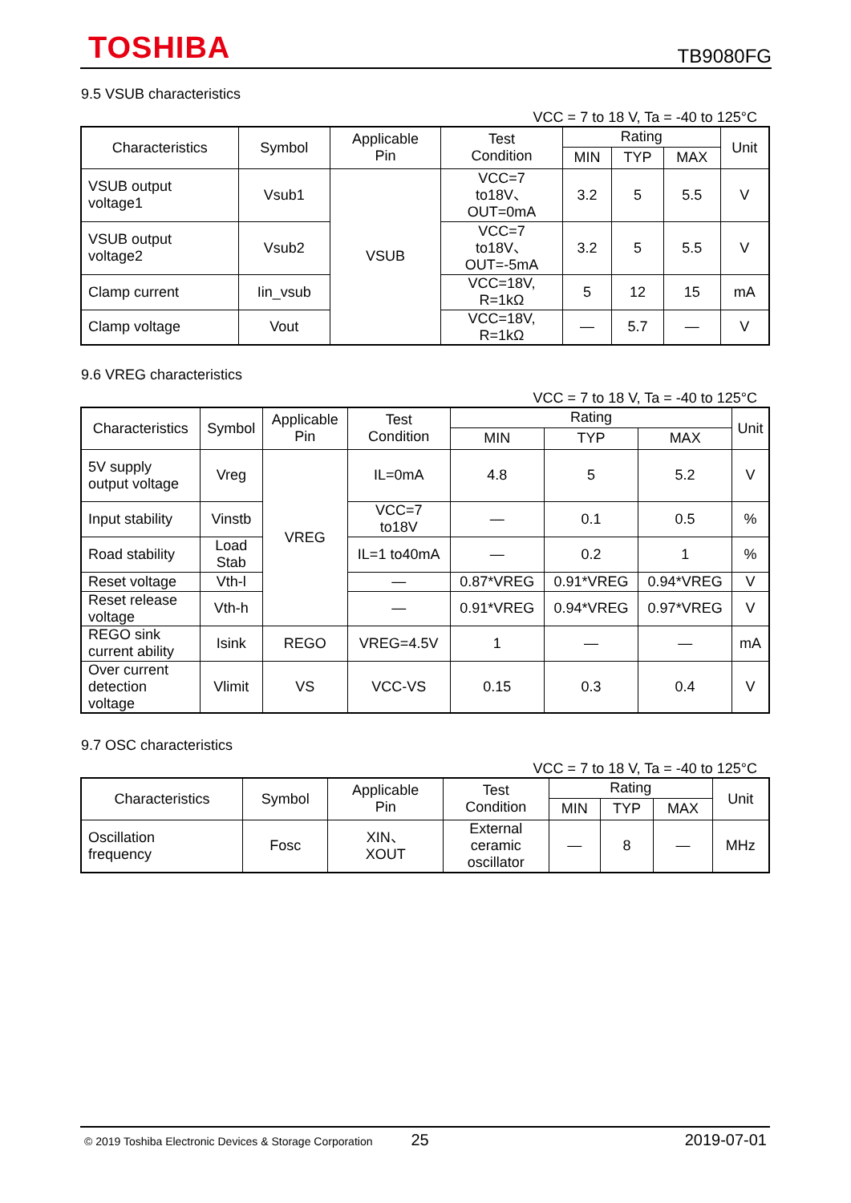TOSHIBA TB9080FG
9.5 VSUB characteristics
VCC = 7 to 18 V, Ta = -40 to 125°C
| Characteristics | Symbol | Applicable Pin | Test Condition | Rating | | | Unit |
| --- | --- | --- | --- | --- | --- | --- | --- |
| | | | | MIN | TYP | MAX | |
| VSUB output voltage1 | Vsub1 | VSUB | VCC=7 to18V、 OUT=0mA | 3.2 | 5 | 5.5 | V |
| VSUB output voltage2 | Vsub2 | | VCC=7 to18V、 OUT=-5mA | 3.2 | 5 | 5.5 | V |
| Clamp current | Iin_vsub | | VCC=18V, R=1kΩ | 5 | 12 | 15 | mA |
| Clamp voltage | Vout | | VCC=18V, R=1kΩ | — | 5.7 | — | V |
9.6 VREG characteristics
VCC = 7 to 18 V, Ta = -40 to 125°C
| Characteristics | Symbol | Applicable Pin | Test Condition | Rating | | | Unit |
| --- | --- | --- | --- | --- | --- | --- | --- |
| | | | | MIN | TYP | MAX | |
| 5V supply output voltage | Vreg | VREG | IL=0mA | 4.8 | 5 | 5.2 | V |
| Input stability | Vinstb | | VCC=7 to18V | — | 0.1 | 0.5 | % |
| Road stability | Load Stab | | IL=1 to40mA | — | 0.2 | 1 | % |
| Reset voltage | Vth-l | | — | 0.87*VREG | 0.91*VREG | 0.94*VREG | V |
| Reset release voltage | Vth-h | | — | 0.91*VREG | 0.94*VREG | 0.97*VREG | V |
| REGO sink current ability | Isink | REGO | VREG=4.5V | 1 | — | — | mA |
| Over current detection voltage | Vlimit | VS | VCC-VS | 0.15 | 0.3 | 0.4 | V |
9.7 OSC characteristics
VCC = 7 to 18 V, Ta = -40 to 125°C
| Characteristics | Symbol | Applicable Pin | Test Condition | Rating | | | Unit |
| --- | --- | --- | --- | --- | --- | --- | --- |
| | | | | MIN | TYP | MAX | |
| Oscillation frequency | Fosc | XIN、 XOUT | External ceramic oscillator | — | 8 | — | MHz |
© 2019 Toshiba Electronic Devices & Storage Corporation 25 2019-07-01